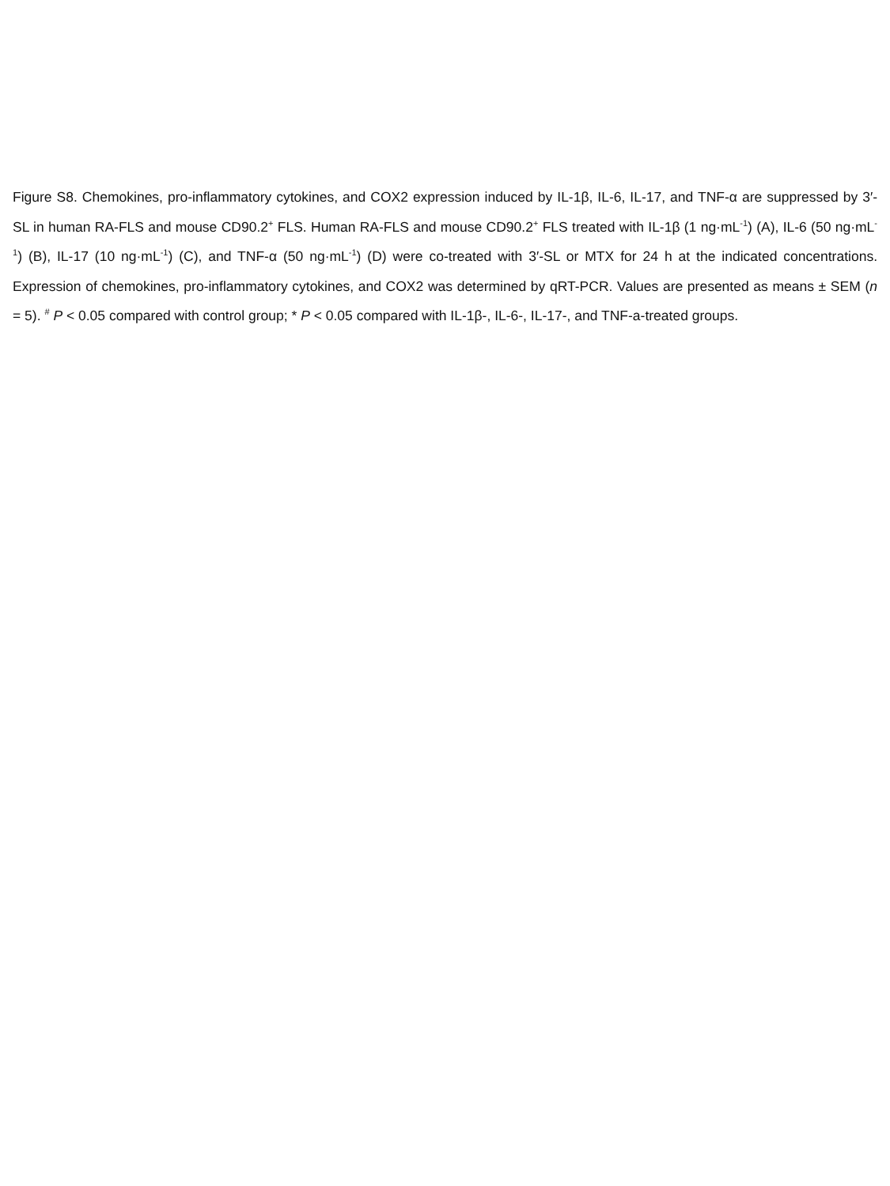Figure S8. Chemokines, pro-inflammatory cytokines, and COX2 expression induced by IL-1β, IL-6, IL-17, and TNF-α are suppressed by 3′-SL in human RA-FLS and mouse CD90.2<sup>+</sup> FLS. Human RA-FLS and mouse CD90.2<sup>+</sup> FLS treated with IL-1β (1 ng·mL<sup>-1</sup>) (A), IL-6 (50 ng·mL<sup>-1</sup>) (B), IL-17 (10 ng·mL<sup>-1</sup>) (C), and TNF-α (50 ng·mL<sup>-1</sup>) (D) were co-treated with 3′-SL or MTX for 24 h at the indicated concentrations. Expression of chemokines, pro-inflammatory cytokines, and COX2 was determined by qRT-PCR. Values are presented as means ± SEM (n = 5). <sup>#</sup> P < 0.05 compared with control group; * P < 0.05 compared with IL-1β-, IL-6-, IL-17-, and TNF-a-treated groups.